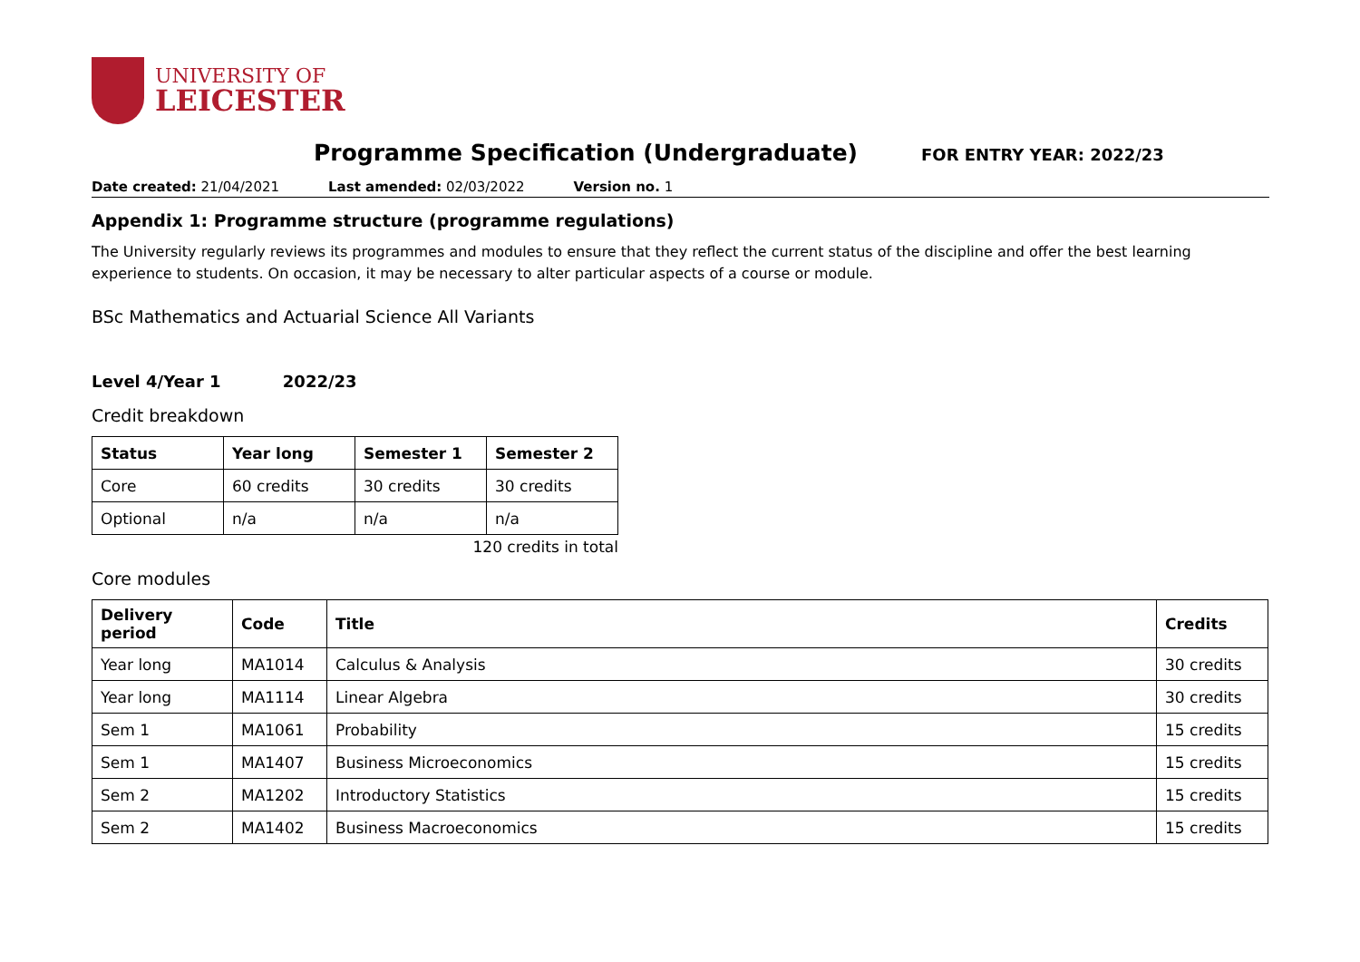UNIVERSITY OF
LEICESTER
Programme Specification (Undergraduate)
FOR ENTRY YEAR: 2022/23
Date created: 21/04/2021 Last amended: 02/03/2022 Version no. 1
Appendix 1: Programme structure (programme regulations)
The University regularly reviews its programmes and modules to ensure that they reflect the current status of the discipline and offer the best learning experience to students. On occasion, it may be necessary to alter particular aspects of a course or module.
BSc Mathematics and Actuarial Science All Variants
Level 4/Year 1 2022/23
Credit breakdown
| Status | Year long | Semester 1 | Semester 2 |
| --- | --- | --- | --- |
| Core | 60 credits | 30 credits | 30 credits |
| Optional | n/a | n/a | n/a |
120 credits in total
Core modules
| Delivery period | Code | Title | Credits |
| --- | --- | --- | --- |
| Year long | MA1014 | Calculus & Analysis | 30 credits |
| Year long | MA1114 | Linear Algebra | 30 credits |
| Sem 1 | MA1061 | Probability | 15 credits |
| Sem 1 | MA1407 | Business Microeconomics | 15 credits |
| Sem 2 | MA1202 | Introductory Statistics | 15 credits |
| Sem 2 | MA1402 | Business Macroeconomics | 15 credits |